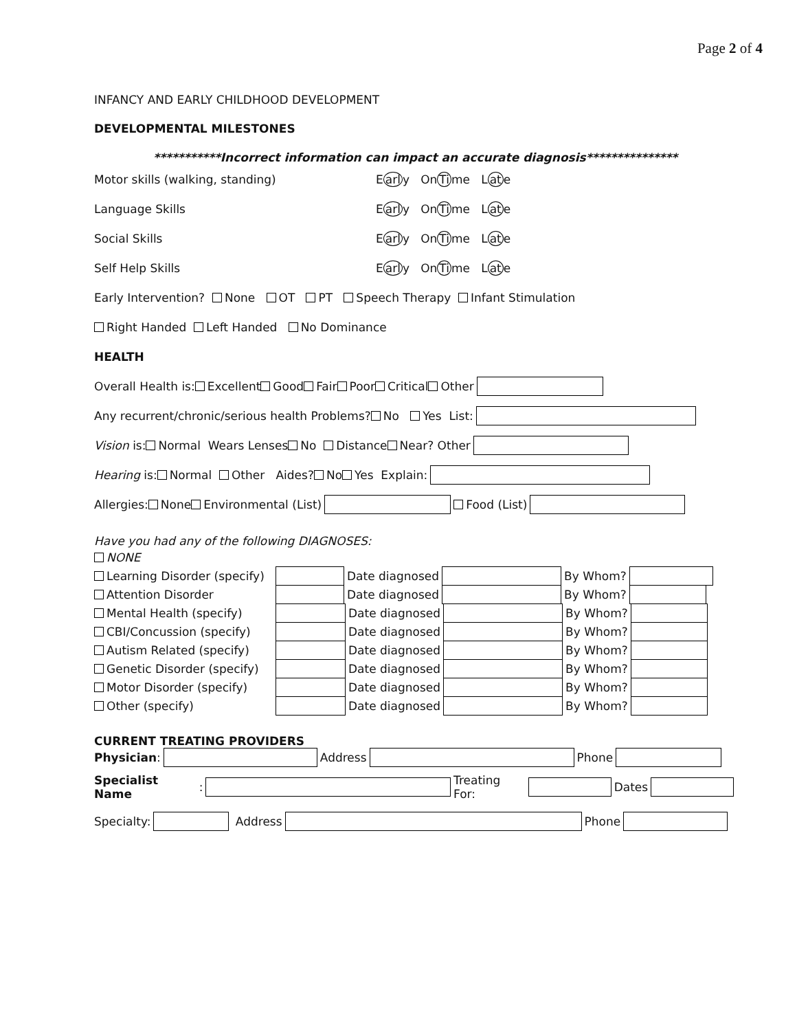Page 2 of 4
INFANCY AND EARLY CHILDHOOD DEVELOPMENT
DEVELOPMENTAL MILESTONES
***********Incorrect information can impact an accurate diagnosis***************
Motor skills (walking, standing) E arl y On Ti me L at e
Language Skills E arl y On Ti me L at e
Social Skills E arl y On Ti me L at e
Self Help Skills E arl y On Ti me L at e
Early Intervention? None OT PT Speech Therapy Infant Stimulation
Right Handed Left Handed No Dominance
HEALTH
Overall Health is: Excellent Good Fair Poor Critical Other
Any recurrent/chronic/serious health Problems? No Yes List:
Vision is: Normal Wears Lenses No Distance Near? Other
Hearing is: Normal Other Aides? No Yes Explain:
Allergies: None Environmental (List) Food (List)
Have you had any of the following DIAGNOSES:
NONE
Learning Disorder (specify) Date diagnosed By Whom?
Attention Disorder Date diagnosed By Whom?
Mental Health (specify) Date diagnosed By Whom?
CBI/Concussion (specify) Date diagnosed By Whom?
Autism Related (specify) Date diagnosed By Whom?
Genetic Disorder (specify) Date diagnosed By Whom?
Motor Disorder (specify) Date diagnosed By Whom?
Other (specify) Date diagnosed By Whom?
CURRENT TREATING PROVIDERS
Physician: Address Phone
Specialist Name: Treating For: Dates
Specialty: Address Phone